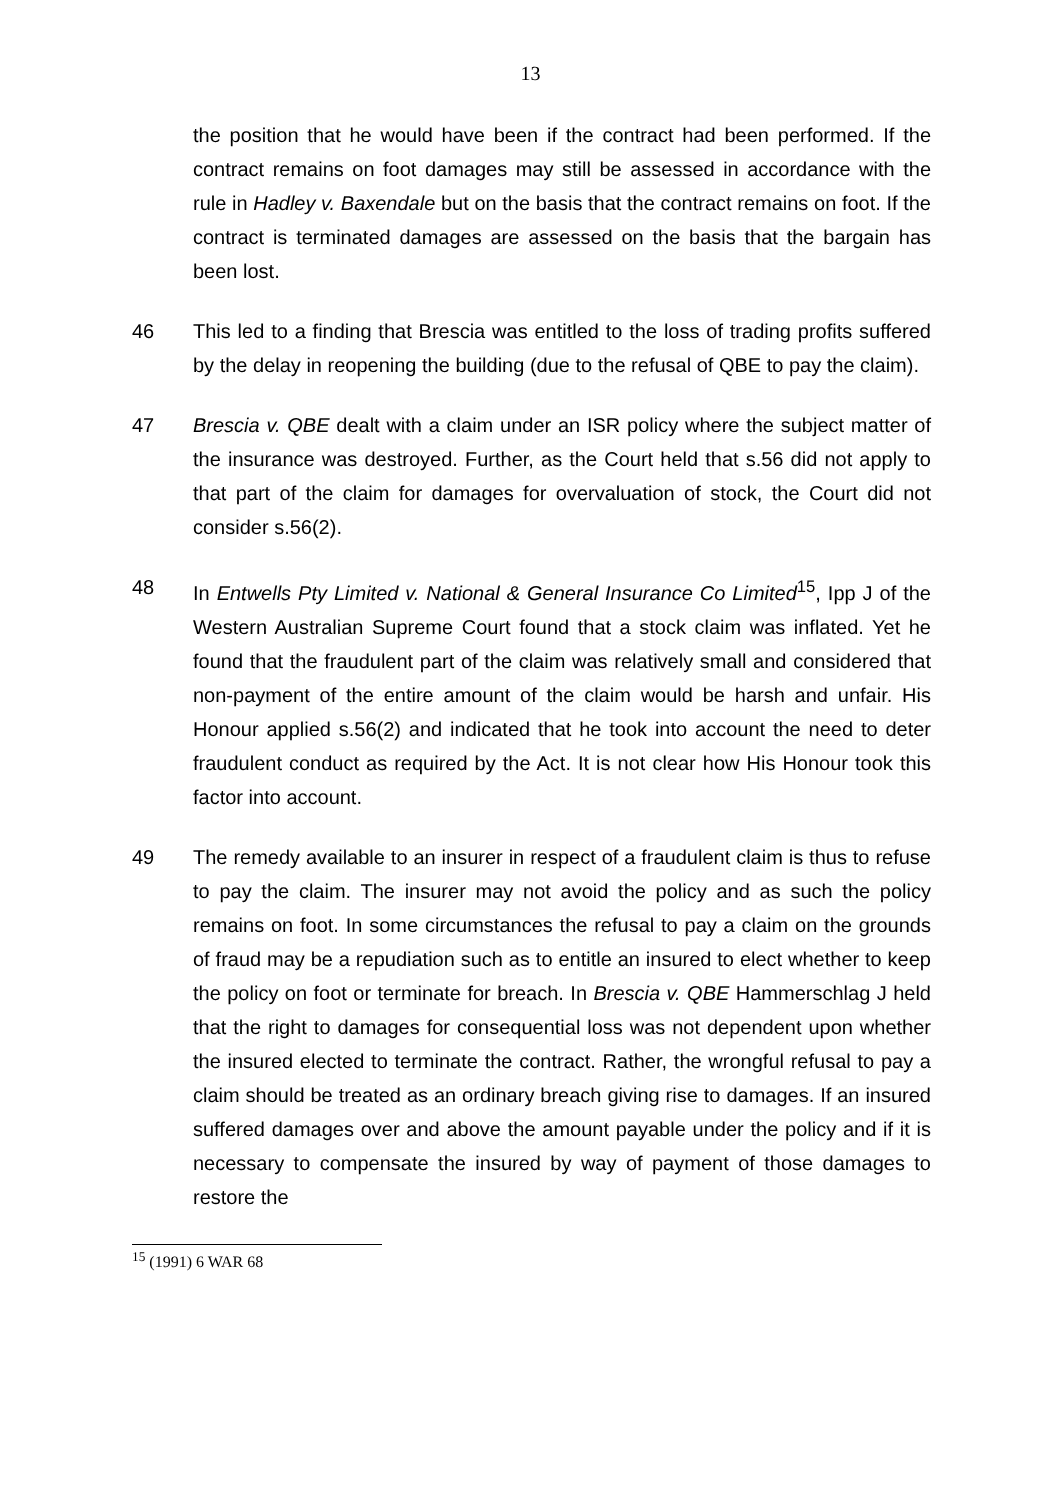13
the position that he would have been if the contract had been performed. If the contract remains on foot damages may still be assessed in accordance with the rule in Hadley v. Baxendale but on the basis that the contract remains on foot. If the contract is terminated damages are assessed on the basis that the bargain has been lost.
46 This led to a finding that Brescia was entitled to the loss of trading profits suffered by the delay in reopening the building (due to the refusal of QBE to pay the claim).
47 Brescia v. QBE dealt with a claim under an ISR policy where the subject matter of the insurance was destroyed. Further, as the Court held that s.56 did not apply to that part of the claim for damages for overvaluation of stock, the Court did not consider s.56(2).
48 In Entwells Pty Limited v. National & General Insurance Co Limited<sup>15</sup>, Ipp J of the Western Australian Supreme Court found that a stock claim was inflated. Yet he found that the fraudulent part of the claim was relatively small and considered that non-payment of the entire amount of the claim would be harsh and unfair. His Honour applied s.56(2) and indicated that he took into account the need to deter fraudulent conduct as required by the Act. It is not clear how His Honour took this factor into account.
49 The remedy available to an insurer in respect of a fraudulent claim is thus to refuse to pay the claim. The insurer may not avoid the policy and as such the policy remains on foot. In some circumstances the refusal to pay a claim on the grounds of fraud may be a repudiation such as to entitle an insured to elect whether to keep the policy on foot or terminate for breach. In Brescia v. QBE Hammerschlag J held that the right to damages for consequential loss was not dependent upon whether the insured elected to terminate the contract. Rather, the wrongful refusal to pay a claim should be treated as an ordinary breach giving rise to damages. If an insured suffered damages over and above the amount payable under the policy and if it is necessary to compensate the insured by way of payment of those damages to restore the
<sup>15</sup> (1991) 6 WAR 68